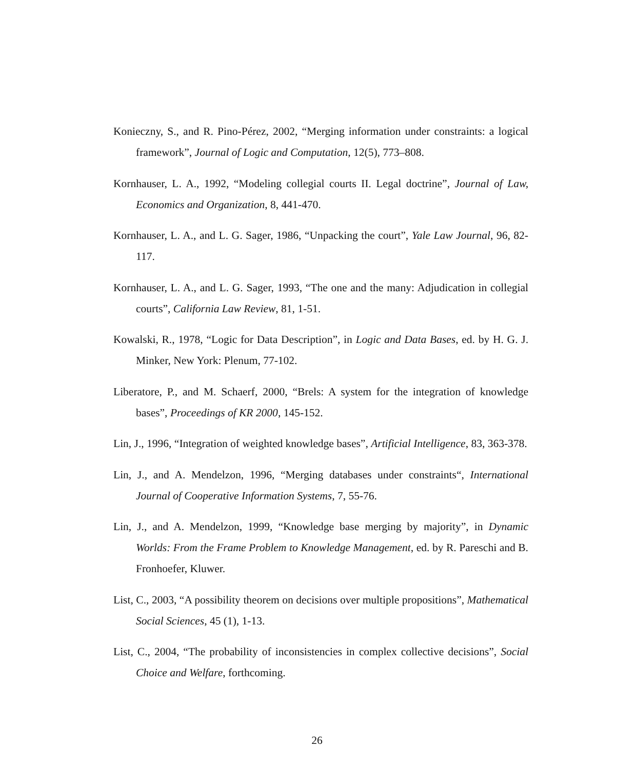Konieczny, S., and R. Pino-Pérez, 2002, “Merging information under constraints: a logical framework”, Journal of Logic and Computation, 12(5), 773–808.
Kornhauser, L. A., 1992, “Modeling collegial courts II. Legal doctrine”, Journal of Law, Economics and Organization, 8, 441-470.
Kornhauser, L. A., and L. G. Sager, 1986, “Unpacking the court”, Yale Law Journal, 96, 82-117.
Kornhauser, L. A., and L. G. Sager, 1993, “The one and the many: Adjudication in collegial courts”, California Law Review, 81, 1-51.
Kowalski, R., 1978, “Logic for Data Description”, in Logic and Data Bases, ed. by H. G. J. Minker, New York: Plenum, 77-102.
Liberatore, P., and M. Schaerf, 2000, “Brels: A system for the integration of knowledge bases”, Proceedings of KR 2000, 145-152.
Lin, J., 1996, “Integration of weighted knowledge bases”, Artificial Intelligence, 83, 363-378.
Lin, J., and A. Mendelzon, 1996, “Merging databases under constraints“, International Journal of Cooperative Information Systems, 7, 55-76.
Lin, J., and A. Mendelzon, 1999, “Knowledge base merging by majority”, in Dynamic Worlds: From the Frame Problem to Knowledge Management, ed. by R. Pareschi and B. Fronhoefer, Kluwer.
List, C., 2003, “A possibility theorem on decisions over multiple propositions”, Mathematical Social Sciences, 45 (1), 1-13.
List, C., 2004, “The probability of inconsistencies in complex collective decisions”, Social Choice and Welfare, forthcoming.
26